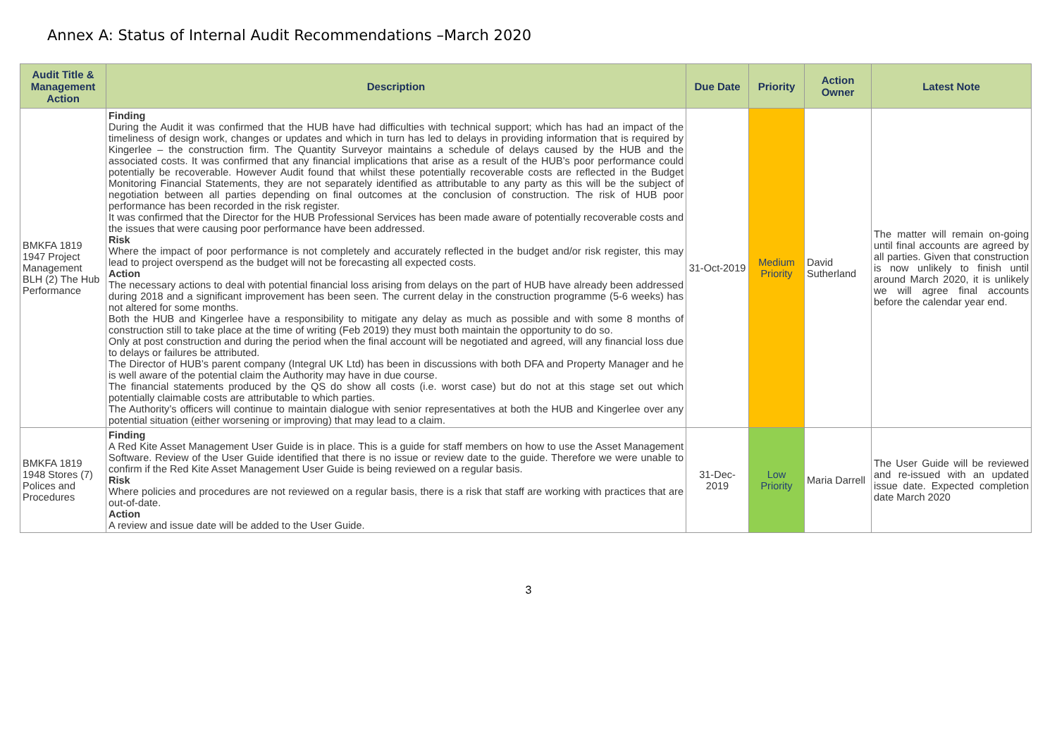Annex A: Status of Internal Audit Recommendations –March 2020
| Audit Title & Management Action | Description | Due Date | Priority | Action Owner | Latest Note |
| --- | --- | --- | --- | --- | --- |
| BMKFA 1819 1947 Project Management BLH (2) The Hub Performance | Finding During the Audit it was confirmed that the HUB have had difficulties with technical support; which has had an impact of the timeliness of design work, changes or updates and which in turn has led to delays in providing information that is required by Kingerlee – the construction firm. The Quantity Surveyor maintains a schedule of delays caused by the HUB and the associated costs. It was confirmed that any financial implications that arise as a result of the HUB’s poor performance could potentially be recoverable. However Audit found that whilst these potentially recoverable costs are reflected in the Budget Monitoring Financial Statements, they are not separately identified as attributable to any party as this will be the subject of negotiation between all parties depending on final outcomes at the conclusion of construction. The risk of HUB poor performance has been recorded in the risk register. It was confirmed that the Director for the HUB Professional Services has been made aware of potentially recoverable costs and the issues that were causing poor performance have been addressed. Risk Where the impact of poor performance is not completely and accurately reflected in the budget and/or risk register, this may lead to project overspend as the budget will not be forecasting all expected costs. Action The necessary actions to deal with potential financial loss arising from delays on the part of HUB have already been addressed during 2018 and a significant improvement has been seen. The current delay in the construction programme (5-6 weeks) has not altered for some months. Both the HUB and Kingerlee have a responsibility to mitigate any delay as much as possible and with some 8 months of construction still to take place at the time of writing (Feb 2019) they must both maintain the opportunity to do so. Only at post construction and during the period when the final account will be negotiated and agreed, will any financial loss due to delays or failures be attributed. The Director of HUB’s parent company (Integral UK Ltd) has been in discussions with both DFA and Property Manager and he is well aware of the potential claim the Authority may have in due course. The financial statements produced by the QS do show all costs (i.e. worst case) but do not at this stage set out which potentially claimable costs are attributable to which parties. The Authority’s officers will continue to maintain dialogue with senior representatives at both the HUB and Kingerlee over any potential situation (either worsening or improving) that may lead to a claim. | 31-Oct-2019 | Medium Priority | David Sutherland | The matter will remain on-going until final accounts are agreed by all parties. Given that construction is now unlikely to finish until around March 2020, it is unlikely we will agree final accounts before the calendar year end. |
| BMKFA 1819 1948 Stores (7) Polices and Procedures | Finding A Red Kite Asset Management User Guide is in place. This is a guide for staff members on how to use the Asset Management Software. Review of the User Guide identified that there is no issue or review date to the guide. Therefore we were unable to confirm if the Red Kite Asset Management User Guide is being reviewed on a regular basis. Risk Where policies and procedures are not reviewed on a regular basis, there is a risk that staff are working with practices that are out-of-date. Action A review and issue date will be added to the User Guide. | 31-Dec-2019 | Low Priority | Maria Darrell | The User Guide will be reviewed and re-issued with an updated issue date. Expected completion date March 2020 |
3